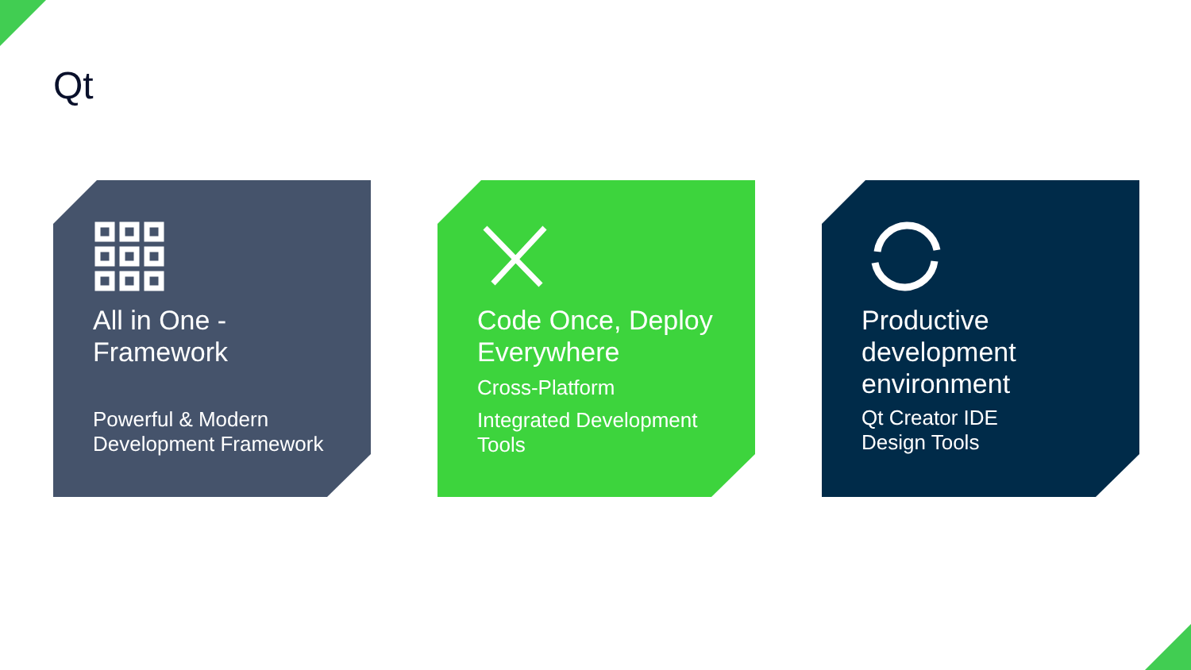Qt
All in One -
Framework
Powerful & Modern
Development Framework
Code Once, Deploy
Everywhere
Cross-Platform
Integrated Development
Tools
Productive
development
environment
Qt Creator IDE
Design Tools